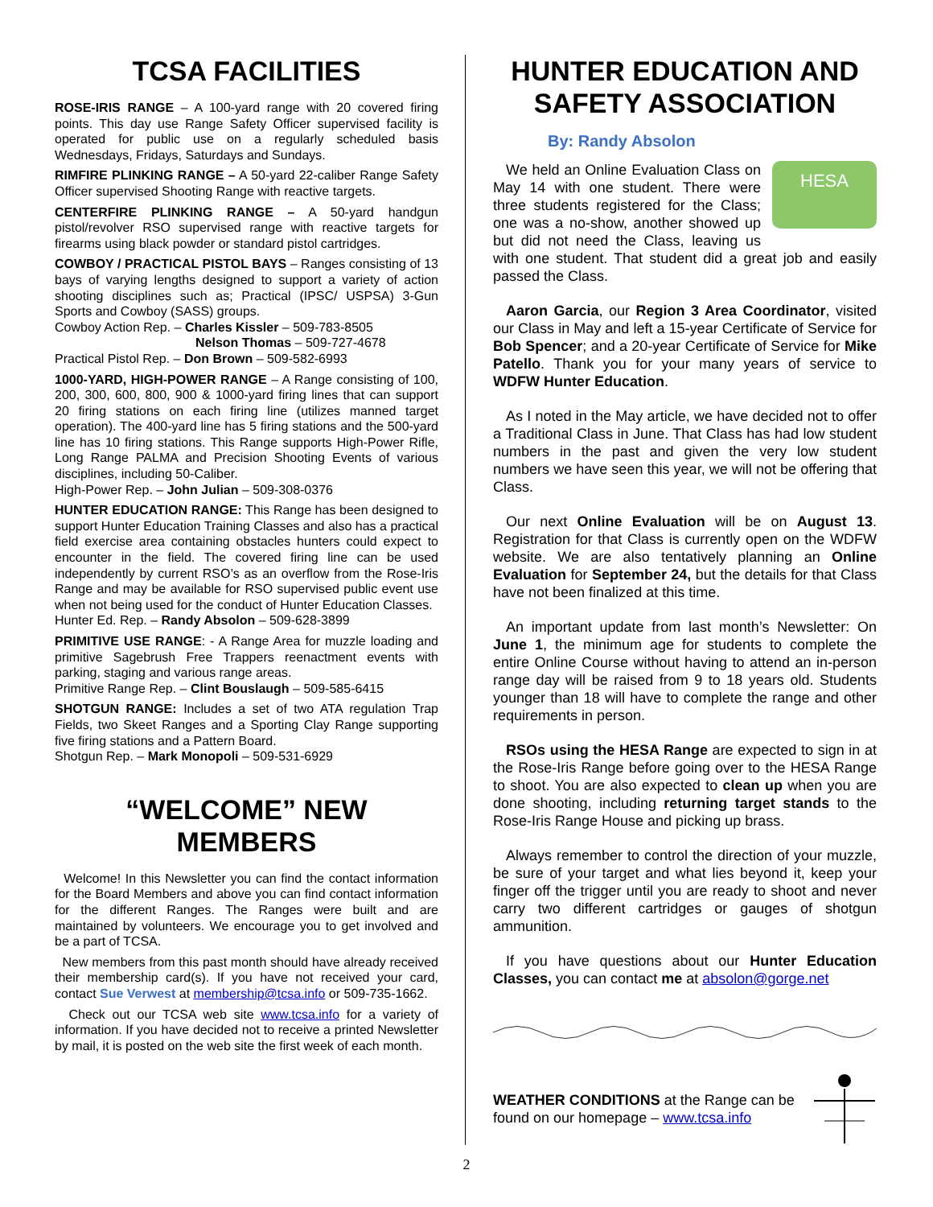TCSA FACILITIES
ROSE-IRIS RANGE – A 100-yard range with 20 covered firing points. This day use Range Safety Officer supervised facility is operated for public use on a regularly scheduled basis Wednesdays, Fridays, Saturdays and Sundays.
RIMFIRE PLINKING RANGE – A 50-yard 22-caliber Range Safety Officer supervised Shooting Range with reactive targets.
CENTERFIRE PLINKING RANGE – A 50-yard handgun pistol/revolver RSO supervised range with reactive targets for firearms using black powder or standard pistol cartridges.
COWBOY / PRACTICAL PISTOL BAYS – Ranges consisting of 13 bays of varying lengths designed to support a variety of action shooting disciplines such as; Practical (IPSC/ USPSA) 3-Gun Sports and Cowboy (SASS) groups.
Cowboy Action Rep. – Charles Kissler – 509-783-8505
Nelson Thomas – 509-727-4678
Practical Pistol Rep. – Don Brown – 509-582-6993
1000-YARD, HIGH-POWER RANGE – A Range consisting of 100, 200, 300, 600, 800, 900 & 1000-yard firing lines that can support 20 firing stations on each firing line (utilizes manned target operation). The 400-yard line has 5 firing stations and the 500-yard line has 10 firing stations. This Range supports High-Power Rifle, Long Range PALMA and Precision Shooting Events of various disciplines, including 50-Caliber.
High-Power Rep. – John Julian – 509-308-0376
HUNTER EDUCATION RANGE: This Range has been designed to support Hunter Education Training Classes and also has a practical field exercise area containing obstacles hunters could expect to encounter in the field. The covered firing line can be used independently by current RSO’s as an overflow from the Rose-Iris Range and may be available for RSO supervised public event use when not being used for the conduct of Hunter Education Classes.
Hunter Ed. Rep. – Randy Absolon – 509-628-3899
PRIMITIVE USE RANGE: - A Range Area for muzzle loading and primitive Sagebrush Free Trappers reenactment events with parking, staging and various range areas.
Primitive Range Rep. – Clint Bouslaugh – 509-585-6415
SHOTGUN RANGE: Includes a set of two ATA regulation Trap Fields, two Skeet Ranges and a Sporting Clay Range supporting five firing stations and a Pattern Board.
Shotgun Rep. – Mark Monopoli – 509-531-6929
“WELCOME” NEW MEMBERS
Welcome! In this Newsletter you can find the contact information for the Board Members and above you can find contact information for the different Ranges. The Ranges were built and are maintained by volunteers. We encourage you to get involved and be a part of TCSA.
New members from this past month should have already received their membership card(s). If you have not received your card, contact Sue Verwest at membership@tcsa.info or 509-735-1662.
Check out our TCSA web site www.tcsa.info for a variety of information. If you have decided not to receive a printed Newsletter by mail, it is posted on the web site the first week of each month.
HUNTER EDUCATION AND SAFETY ASSOCIATION
By: Randy Absolon
HESA
We held an Online Evaluation Class on May 14 with one student. There were three students registered for the Class; one was a no-show, another showed up but did not need the Class, leaving us with one student. That student did a great job and easily passed the Class.
Aaron Garcia, our Region 3 Area Coordinator, visited our Class in May and left a 15-year Certificate of Service for Bob Spencer; and a 20-year Certificate of Service for Mike Patello. Thank you for your many years of service to WDFW Hunter Education.
As I noted in the May article, we have decided not to offer a Traditional Class in June. That Class has had low student numbers in the past and given the very low student numbers we have seen this year, we will not be offering that Class.
Our next Online Evaluation will be on August 13. Registration for that Class is currently open on the WDFW website. We are also tentatively planning an Online Evaluation for September 24, but the details for that Class have not been finalized at this time.
An important update from last month’s Newsletter: On June 1, the minimum age for students to complete the entire Online Course without having to attend an in-person range day will be raised from 9 to 18 years old. Students younger than 18 will have to complete the range and other requirements in person.
RSOs using the HESA Range are expected to sign in at the Rose-Iris Range before going over to the HESA Range to shoot. You are also expected to clean up when you are done shooting, including returning target stands to the Rose-Iris Range House and picking up brass.
Always remember to control the direction of your muzzle, be sure of your target and what lies beyond it, keep your finger off the trigger until you are ready to shoot and never carry two different cartridges or gauges of shotgun ammunition.
If you have questions about our Hunter Education Classes, you can contact me at absolon@gorge.net
WEATHER CONDITIONS at the Range can be found on our homepage – www.tcsa.info
2